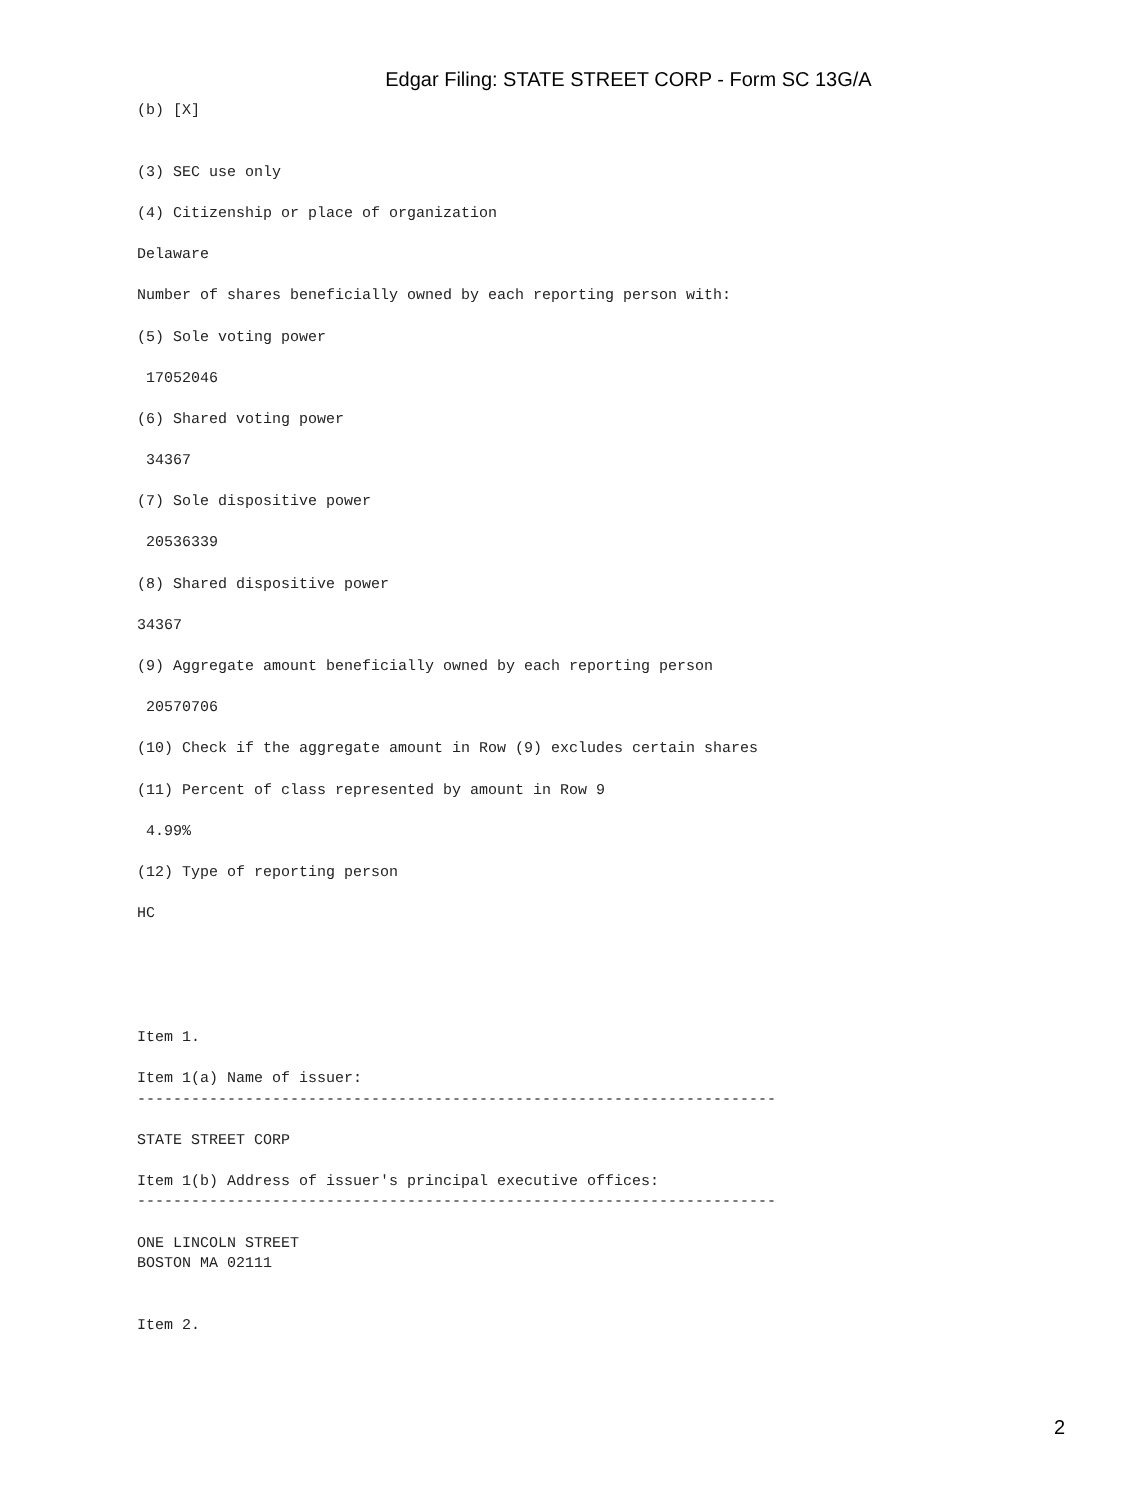Edgar Filing: STATE STREET CORP - Form SC 13G/A
(b) [X]


(3) SEC use only

(4) Citizenship or place of organization

Delaware

Number of shares beneficially owned by each reporting person with:

(5) Sole voting power

 17052046

(6) Shared voting power

 34367

(7) Sole dispositive power

 20536339

(8) Shared dispositive power

34367

(9) Aggregate amount beneficially owned by each reporting person

 20570706

(10) Check if the aggregate amount in Row (9) excludes certain shares

(11) Percent of class represented by amount in Row 9

 4.99%

(12) Type of reporting person

HC





Item 1.

Item 1(a) Name of issuer:
-----------------------------------------------------------------------

STATE STREET CORP

Item 1(b) Address of issuer's principal executive offices:
-----------------------------------------------------------------------

ONE LINCOLN STREET
BOSTON MA 02111


Item 2.
2